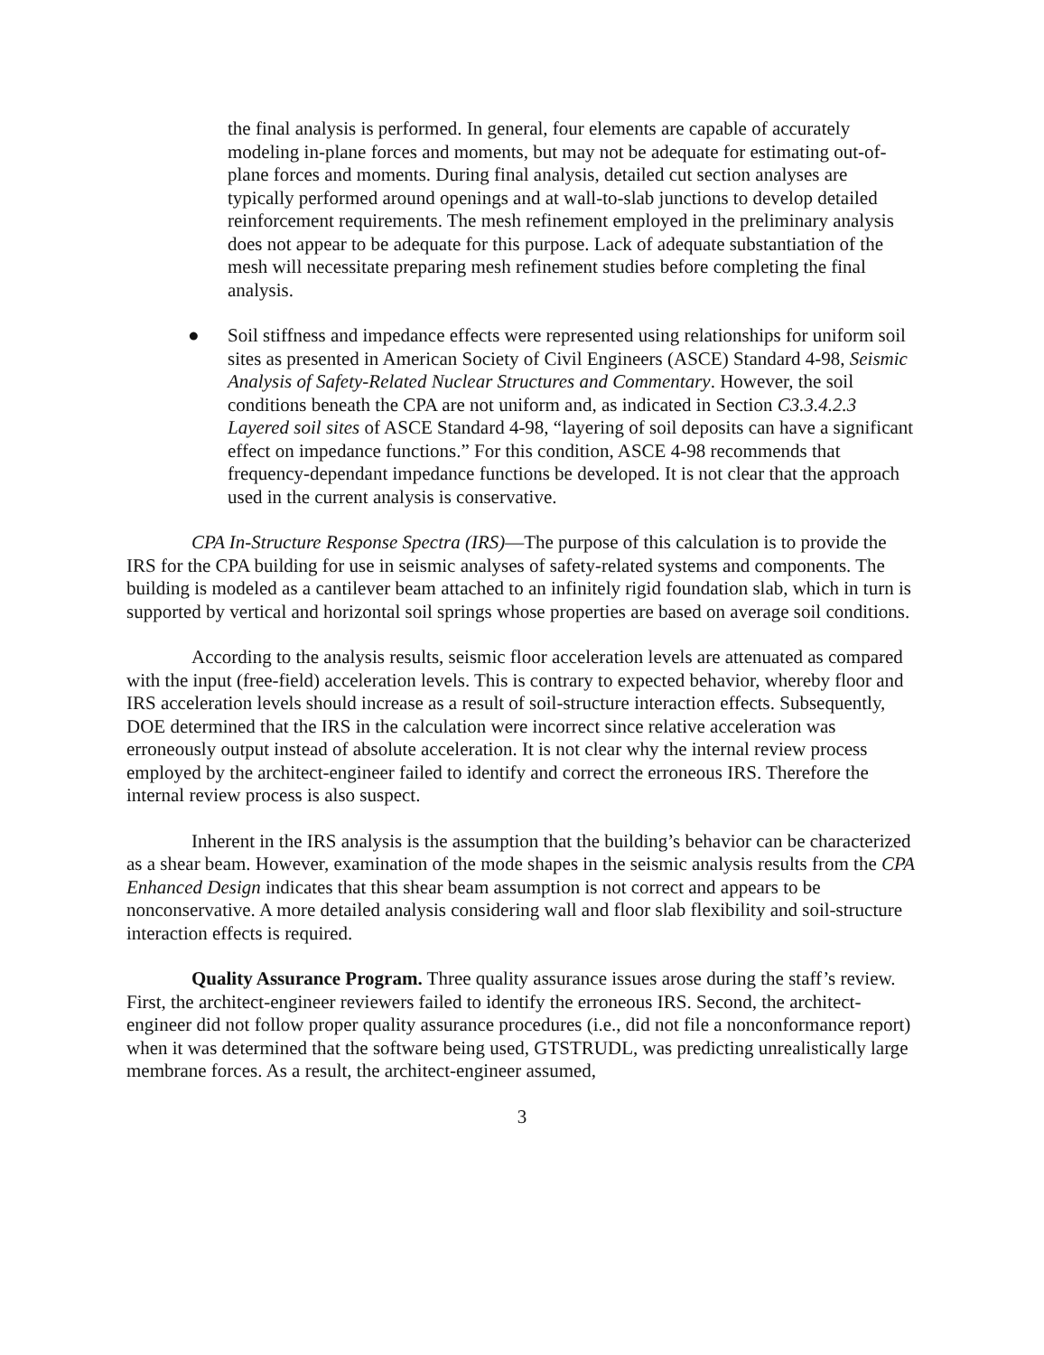the final analysis is performed. In general, four elements are capable of accurately modeling in-plane forces and moments, but may not be adequate for estimating out-of-plane forces and moments. During final analysis, detailed cut section analyses are typically performed around openings and at wall-to-slab junctions to develop detailed reinforcement requirements. The mesh refinement employed in the preliminary analysis does not appear to be adequate for this purpose. Lack of adequate substantiation of the mesh will necessitate preparing mesh refinement studies before completing the final analysis.
● Soil stiffness and impedance effects were represented using relationships for uniform soil sites as presented in American Society of Civil Engineers (ASCE) Standard 4-98, Seismic Analysis of Safety-Related Nuclear Structures and Commentary. However, the soil conditions beneath the CPA are not uniform and, as indicated in Section C3.3.4.2.3 Layered soil sites of ASCE Standard 4-98, “layering of soil deposits can have a significant effect on impedance functions.” For this condition, ASCE 4-98 recommends that frequency-dependant impedance functions be developed. It is not clear that the approach used in the current analysis is conservative.
CPA In-Structure Response Spectra (IRS)—The purpose of this calculation is to provide the IRS for the CPA building for use in seismic analyses of safety-related systems and components. The building is modeled as a cantilever beam attached to an infinitely rigid foundation slab, which in turn is supported by vertical and horizontal soil springs whose properties are based on average soil conditions.
According to the analysis results, seismic floor acceleration levels are attenuated as compared with the input (free-field) acceleration levels. This is contrary to expected behavior, whereby floor and IRS acceleration levels should increase as a result of soil-structure interaction effects. Subsequently, DOE determined that the IRS in the calculation were incorrect since relative acceleration was erroneously output instead of absolute acceleration. It is not clear why the internal review process employed by the architect-engineer failed to identify and correct the erroneous IRS. Therefore the internal review process is also suspect.
Inherent in the IRS analysis is the assumption that the building’s behavior can be characterized as a shear beam. However, examination of the mode shapes in the seismic analysis results from the CPA Enhanced Design indicates that this shear beam assumption is not correct and appears to be nonconservative. A more detailed analysis considering wall and floor slab flexibility and soil-structure interaction effects is required.
Quality Assurance Program. Three quality assurance issues arose during the staff’s review. First, the architect-engineer reviewers failed to identify the erroneous IRS. Second, the architect-engineer did not follow proper quality assurance procedures (i.e., did not file a nonconformance report) when it was determined that the software being used, GTSTRUDL, was predicting unrealistically large membrane forces. As a result, the architect-engineer assumed,
3